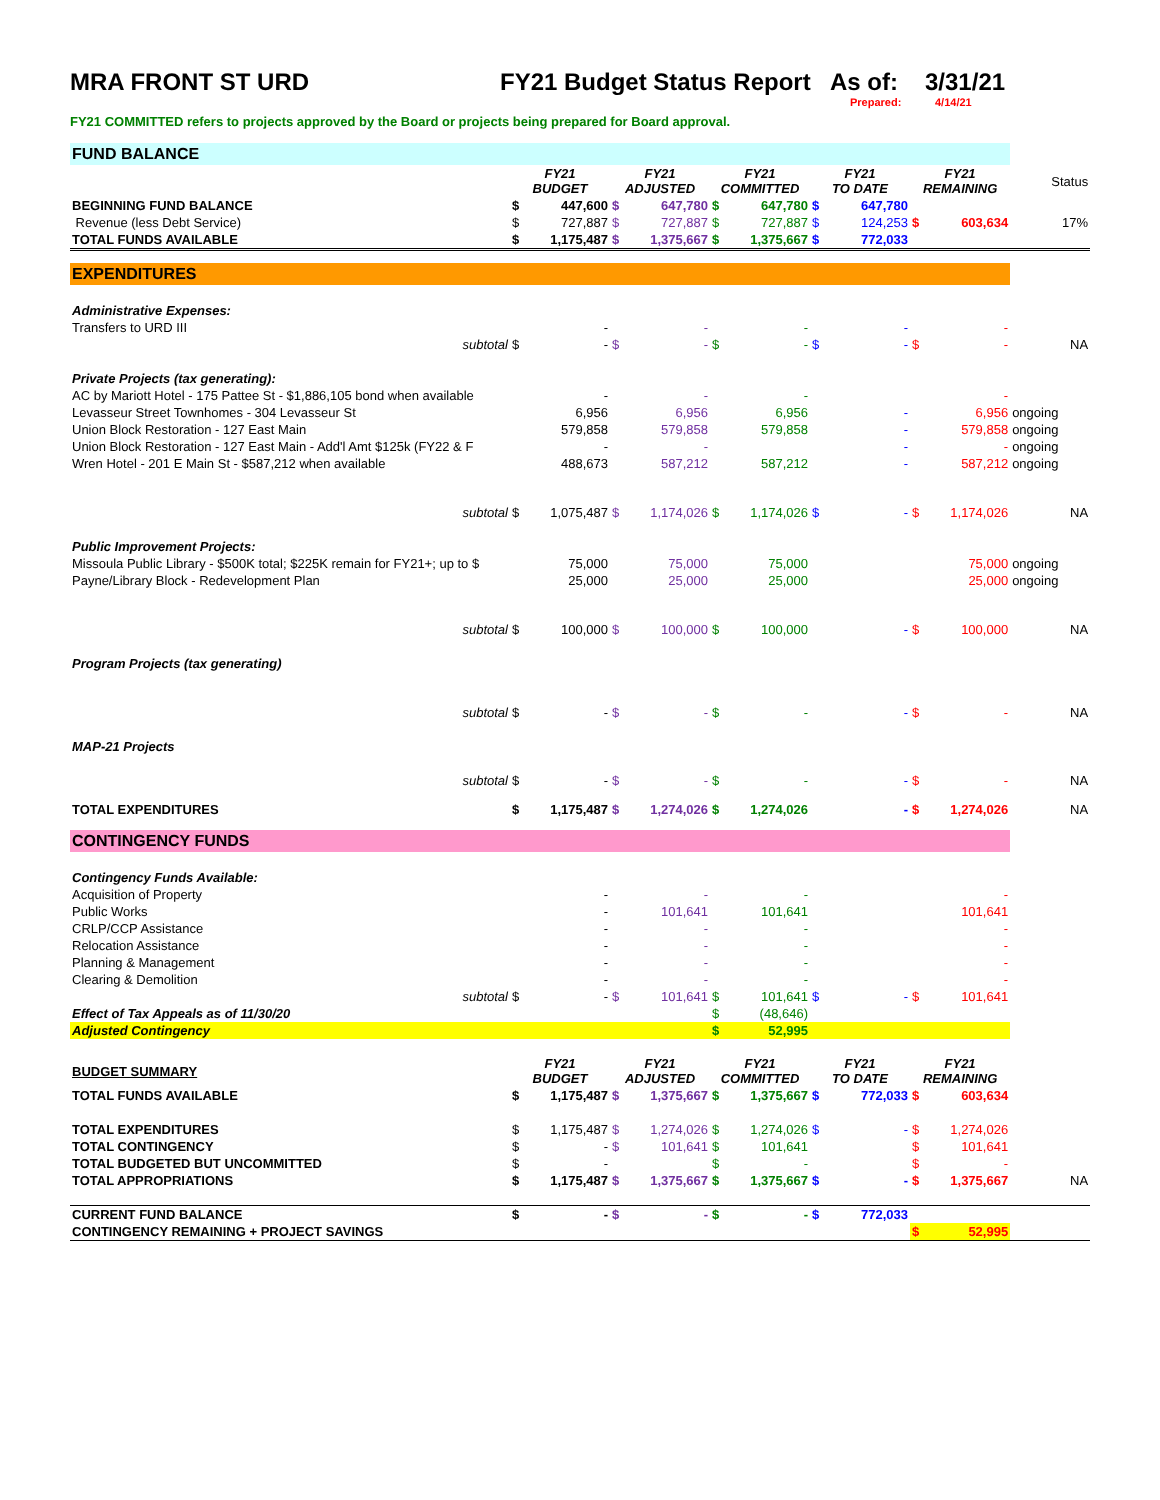MRA FRONT ST URD FY21 Budget Status Report As of: 3/31/21
Prepared: 4/14/21
FY21 COMMITTED refers to projects approved by the Board or projects being prepared for Board approval.
| FUND BALANCE | | | | | | | | | | | |
| | FY21 BUDGET | | FY21 ADJUSTED | | FY21 COMMITTED | | FY21 TO DATE | | FY21 REMAINING | | Status |
| BEGINNING FUND BALANCE | $ | 447,600 | $ | 647,780 | $ | 647,780 | $ | 647,780 | | | |
| Revenue (less Debt Service) | $ | 727,887 | $ | 727,887 | $ | 727,887 | $ | 124,253 | $ | 603,634 | 17% |
| TOTAL FUNDS AVAILABLE | $ | 1,175,487 | $ | 1,375,667 | $ | 1,375,667 | $ | 772,033 | | | |
| EXPENDITURES | | | | | | | | | | | |
| Administrative Expenses: | | | | | | | | | | | |
| Transfers to URD III | | - | | - | | - | | - | | - | |
| subtotal | $ | - | $ | - | $ | - | $ | - | $ | - | NA |
| Private Projects (tax generating): | | | | | | | | | | | |
| AC by Mariott Hotel - 175 Pattee St - $1,886,105 bond when available | | - | | - | | - | | | | - | |
| Levasseur Street Townhomes - 304 Levasseur St | | 6,956 | | 6,956 | | 6,956 | | - | | 6,956 | ongoing |
| Union Block Restoration - 127 East Main | | 579,858 | | 579,858 | | 579,858 | | - | | 579,858 | ongoing |
| Union Block Restoration - 127 East Main - Add'l Amt $125k (FY22 & F | | - | | - | | | | - | | - | ongoing |
| Wren Hotel - 201 E Main St - $587,212 when available | | 488,673 | | 587,212 | | 587,212 | | - | | 587,212 | ongoing |
| subtotal | $ | 1,075,487 | $ | 1,174,026 | $ | 1,174,026 | $ | - | $ | 1,174,026 | NA |
| Public Improvement Projects: | | | | | | | | | | | |
| Missoula Public Library - $500K total; $225K remain for FY21+; up to $ | | 75,000 | | 75,000 | | 75,000 | | | | 75,000 | ongoing |
| Payne/Library Block - Redevelopment Plan | | 25,000 | | 25,000 | | 25,000 | | | | 25,000 | ongoing |
| subtotal | $ | 100,000 | $ | 100,000 | $ | 100,000 | | - | $ | 100,000 | NA |
| Program Projects (tax generating) | | | | | | | | | | | |
| subtotal | $ | - | $ | - | $ | - | | - | $ | - | NA |
| MAP-21 Projects | | | | | | | | | | | |
| subtotal | $ | - | $ | - | $ | - | | - | $ | - | NA |
| TOTAL EXPENDITURES | $ | 1,175,487 | $ | 1,274,026 | $ | 1,274,026 | | - | $ | 1,274,026 | NA |
| CONTINGENCY FUNDS | | | | | | | | | | | |
| Contingency Funds Available: | | | | | | | | | | | |
| Acquisition of Property | | - | | - | | - | | | | - | |
| Public Works | | - | | 101,641 | | 101,641 | | | | 101,641 | |
| CRLP/CCP Assistance | | - | | - | | - | | | | - | |
| Relocation Assistance | | - | | - | | - | | | | - | |
| Planning & Management | | - | | - | | - | | | | - | |
| Clearing & Demolition | | - | | - | | - | | | | - | |
| subtotal | $ | - | $ | 101,641 | $ | 101,641 | $ | - | $ | 101,641 | |
| Effect of Tax Appeals as of 11/30/20 | | | | | $ | (48,646) | | | | | |
| Adjusted Contingency | | | | | $ | 52,995 | | | | | |
| BUDGET SUMMARY | FY21 BUDGET | | FY21 ADJUSTED | | FY21 COMMITTED | | FY21 TO DATE | | FY21 REMAINING | | |
| TOTAL FUNDS AVAILABLE | $ | 1,175,487 | $ | 1,375,667 | $ | 1,375,667 | $ | 772,033 | $ | 603,634 | |
| TOTAL EXPENDITURES | $ | 1,175,487 | $ | 1,274,026 | $ | 1,274,026 | $ | - | $ | 1,274,026 | |
| TOTAL CONTINGENCY | $ | - | $ | 101,641 | $ | 101,641 | | | $ | 101,641 | |
| TOTAL BUDGETED BUT UNCOMMITTED | $ | - | | | $ | - | | | $ | - | |
| TOTAL APPROPRIATIONS | $ | 1,175,487 | $ | 1,375,667 | $ | 1,375,667 | $ | - | $ | 1,375,667 | NA |
| CURRENT FUND BALANCE | $ | - | $ | - | $ | - | $ | 772,033 | | | |
| CONTINGENCY REMAINING + PROJECT SAVINGS | | | | | | | | | $ | 52,995 | |